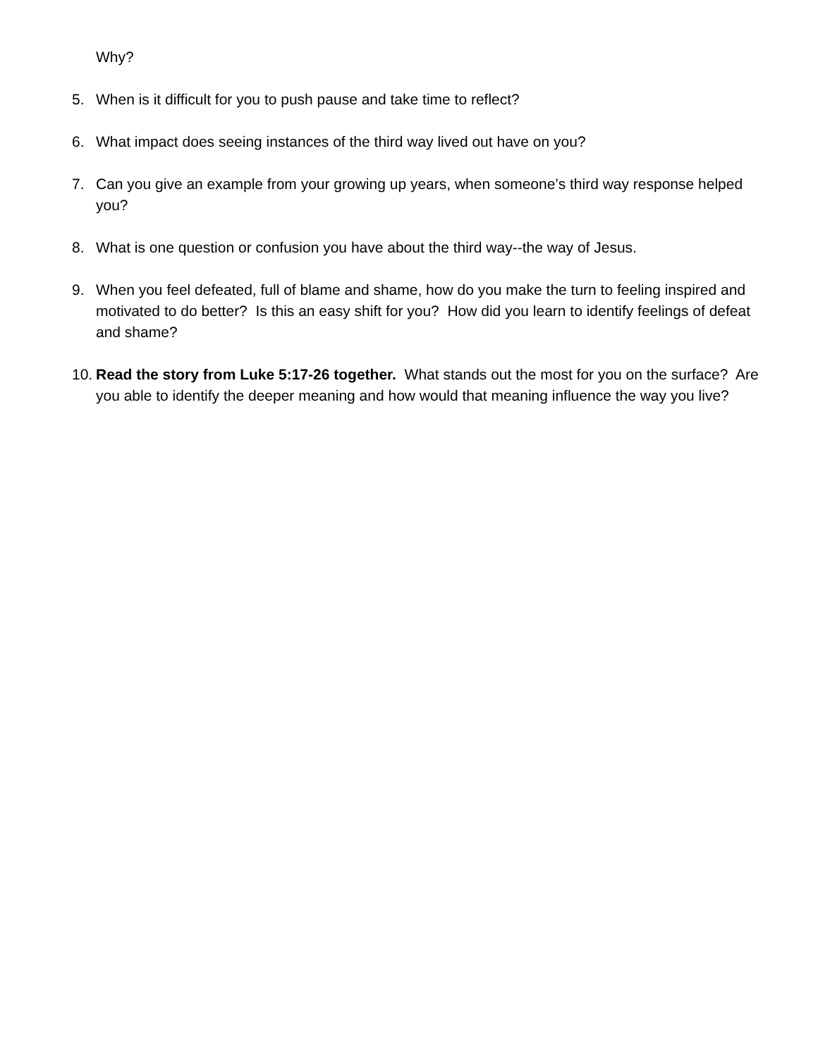Why?
5. When is it difficult for you to push pause and take time to reflect?
6. What impact does seeing instances of the third way lived out have on you?
7. Can you give an example from your growing up years, when someone’s third way response helped you?
8. What is one question or confusion you have about the third way--the way of Jesus.
9. When you feel defeated, full of blame and shame, how do you make the turn to feeling inspired and motivated to do better? Is this an easy shift for you? How did you learn to identify feelings of defeat and shame?
10. Read the story from Luke 5:17-26 together. What stands out the most for you on the surface? Are you able to identify the deeper meaning and how would that meaning influence the way you live?